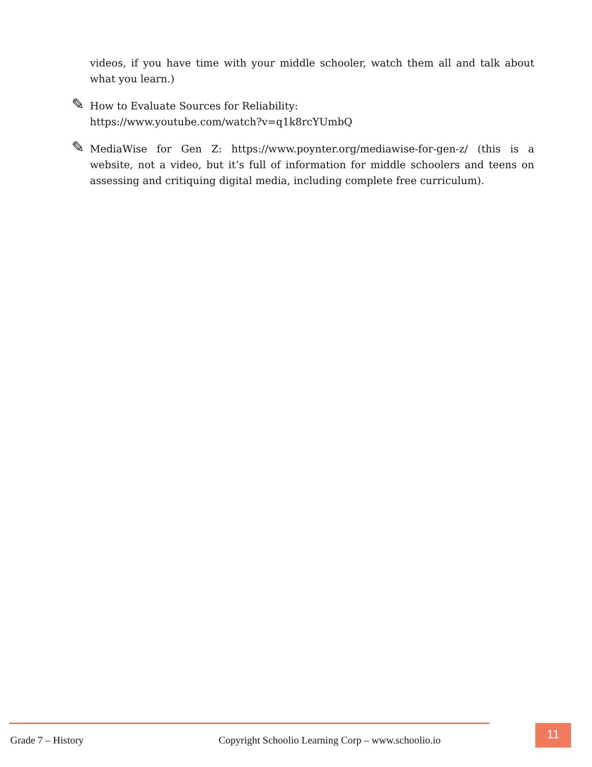videos, if you have time with your middle schooler, watch them all and talk about what you learn.)
✎ How to Evaluate Sources for Reliability:
https://www.youtube.com/watch?v=q1k8rcYUmbQ
✎ MediaWise for Gen Z: https://www.poynter.org/mediawise-for-gen-z/ (this is a website, not a video, but it’s full of information for middle schoolers and teens on assessing and critiquing digital media, including complete free curriculum).
Grade 7 – History
Copyright Schoolio Learning Corp – www.schoolio.io
11